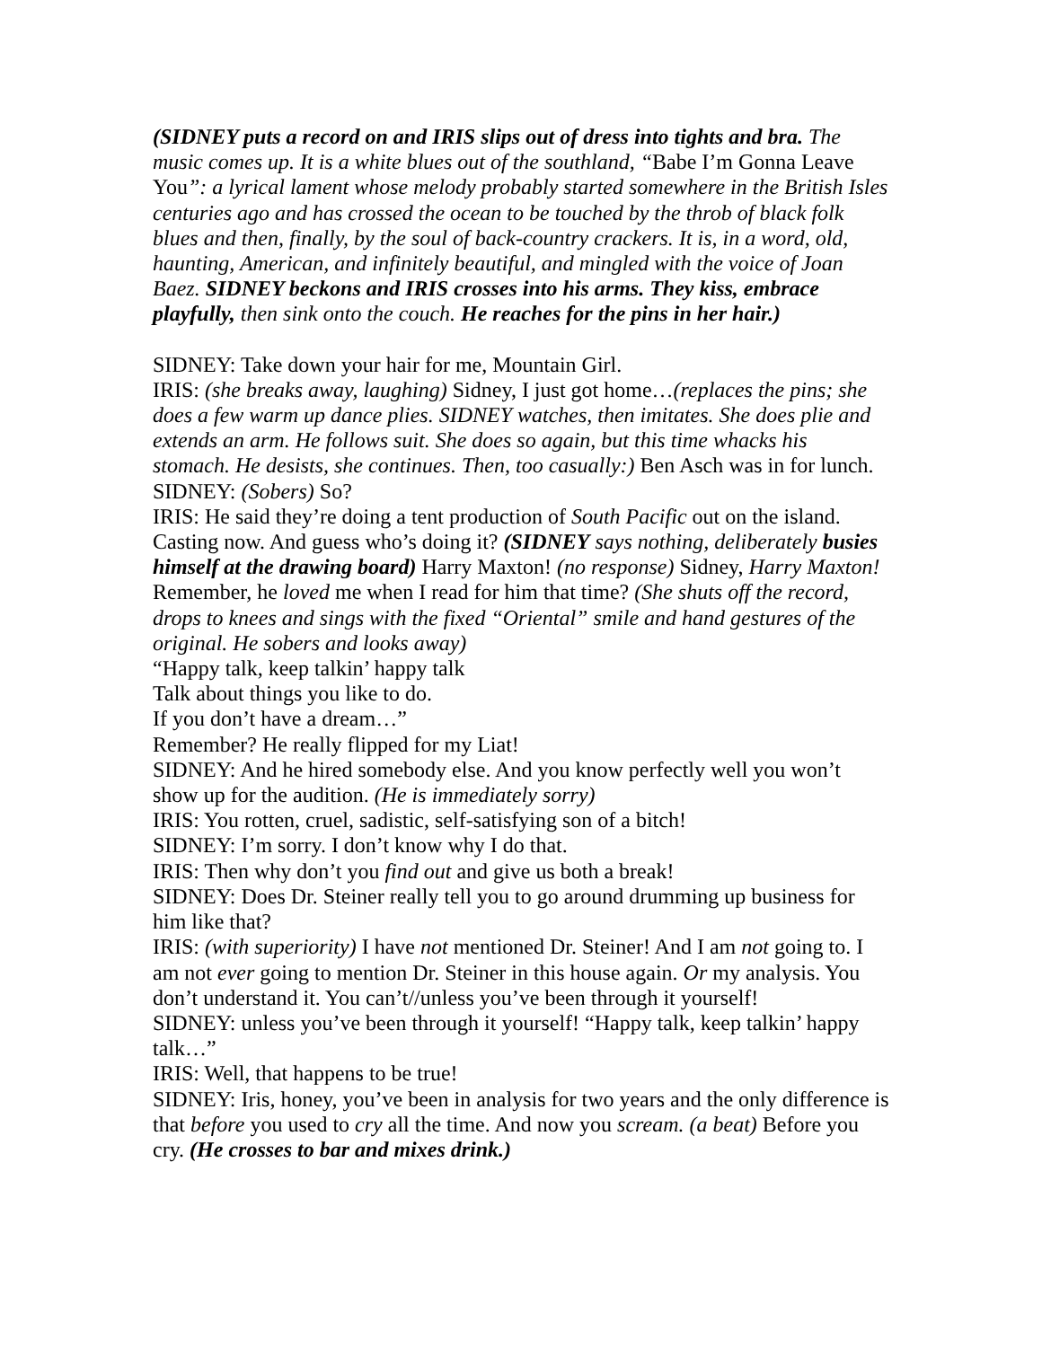(SIDNEY puts a record on and IRIS slips out of dress into tights and bra. The music comes up. It is a white blues out of the southland, “Babe I’m Gonna Leave You”: a lyrical lament whose melody probably started somewhere in the British Isles centuries ago and has crossed the ocean to be touched by the throb of black folk blues and then, finally, by the soul of back-country crackers. It is, in a word, old, haunting, American, and infinitely beautiful, and mingled with the voice of Joan Baez. SIDNEY beckons and IRIS crosses into his arms. They kiss, embrace playfully, then sink onto the couch. He reaches for the pins in her hair.)
SIDNEY: Take down your hair for me, Mountain Girl.
IRIS: (she breaks away, laughing) Sidney, I just got home…(replaces the pins; she does a few warm up dance plies. SIDNEY watches, then imitates. She does plie and extends an arm. He follows suit. She does so again, but this time whacks his stomach. He desists, she continues. Then, too casually:) Ben Asch was in for lunch.
SIDNEY: (Sobers) So?
IRIS: He said they’re doing a tent production of South Pacific out on the island. Casting now. And guess who’s doing it? (SIDNEY says nothing, deliberately busies himself at the drawing board) Harry Maxton! (no response) Sidney, Harry Maxton! Remember, he loved me when I read for him that time? (She shuts off the record, drops to knees and sings with the fixed “Oriental” smile and hand gestures of the original. He sobers and looks away)
“Happy talk, keep talkin’ happy talk
Talk about things you like to do.
If you don’t have a dream…”
Remember? He really flipped for my Liat!
SIDNEY: And he hired somebody else. And you know perfectly well you won’t show up for the audition. (He is immediately sorry)
IRIS: You rotten, cruel, sadistic, self-satisfying son of a bitch!
SIDNEY: I’m sorry. I don’t know why I do that.
IRIS: Then why don’t you find out and give us both a break!
SIDNEY: Does Dr. Steiner really tell you to go around drumming up business for him like that?
IRIS: (with superiority) I have not mentioned Dr. Steiner! And I am not going to. I am not ever going to mention Dr. Steiner in this house again. Or my analysis. You don’t understand it. You can’t//unless you’ve been through it yourself!
SIDNEY: unless you’ve been through it yourself! “Happy talk, keep talkin’ happy talk…”
IRIS: Well, that happens to be true!
SIDNEY: Iris, honey, you’ve been in analysis for two years and the only difference is that before you used to cry all the time. And now you scream. (a beat) Before you cry. (He crosses to bar and mixes drink.)